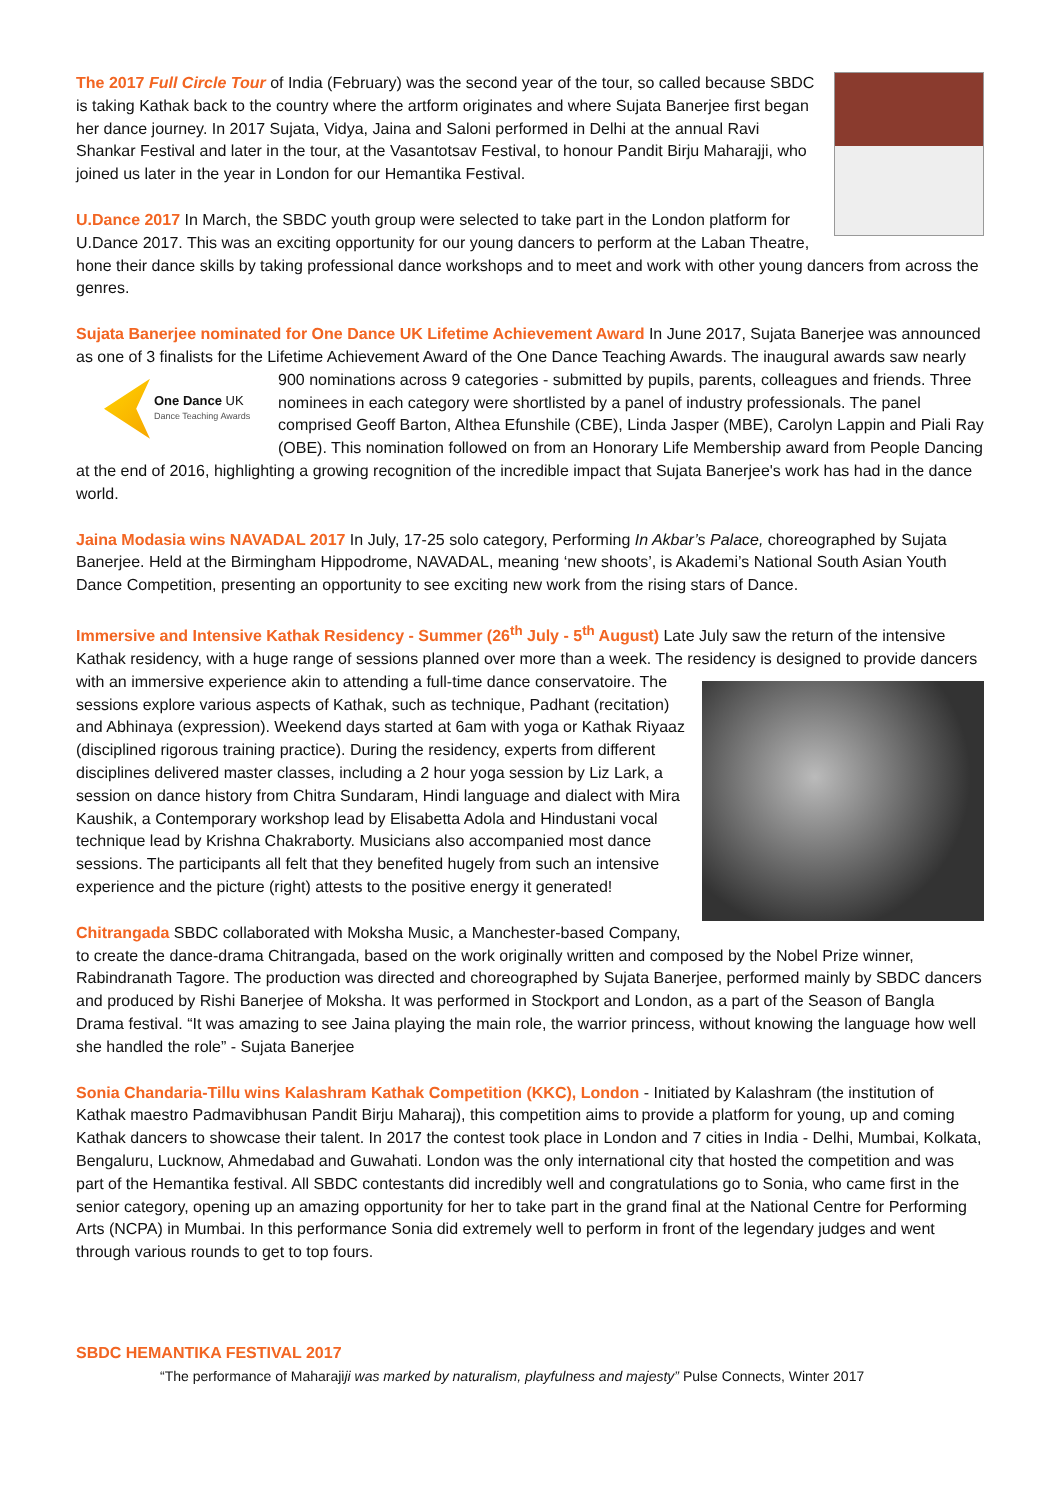The 2017 Full Circle Tour of India (February) was the second year of the tour, so called because SBDC is taking Kathak back to the country where the artform originates and where Sujata Banerjee first began her dance journey. In 2017 Sujata, Vidya, Jaina and Saloni performed in Delhi at the annual Ravi Shankar Festival and later in the tour, at the Vasantotsav Festival, to honour Pandit Birju Maharajji, who joined us later in the year in London for our Hemantika Festival.
U.Dance 2017 In March, the SBDC youth group were selected to take part in the London platform for U.Dance 2017. This was an exciting opportunity for our young dancers to perform at the Laban Theatre, hone their dance skills by taking professional dance workshops and to meet and work with other young dancers from across the genres.
Sujata Banerjee nominated for One Dance UK Lifetime Achievement Award In June 2017, Sujata Banerjee was announced as one of 3 finalists for the Lifetime Achievement Award of the One Dance Teaching Awards. The inaugural awards saw nearly 900 nominations across 9 categories - submitted by pupils, parents, colleagues and friends. Three
One Dance UK
Dance Teaching Awards
nominees in each category were shortlisted by a panel of industry professionals. The panel comprised Geoff Barton, Althea Efunshile (CBE), Linda Jasper (MBE), Carolyn Lappin and Piali Ray (OBE). This nomination followed on from an Honorary Life Membership award from People Dancing at the end of 2016, highlighting a growing recognition of the incredible impact that Sujata Banerjee's work has had in the dance world.
Jaina Modasia wins NAVADAL 2017 In July, 17-25 solo category, Performing In Akbar’s Palace, choreographed by Sujata Banerjee. Held at the Birmingham Hippodrome, NAVADAL, meaning ‘new shoots’, is Akademi’s National South Asian Youth Dance Competition, presenting an opportunity to see exciting new work from the rising stars of Dance.
Immersive and Intensive Kathak Residency - Summer (26<sup>th</sup> July - 5<sup>th</sup> August) Late July saw the return of the intensive Kathak residency, with a huge range of sessions planned over more than a week. The residency is designed to provide dancers with an immersive experience akin to attending a full-time dance conservatoire. The sessions explore various aspects of Kathak, such as technique, Padhant (recitation) and Abhinaya (expression). Weekend days started at 6am with yoga or Kathak Riyaaz (disciplined rigorous training practice). During the residency, experts from different disciplines delivered master classes, including a 2 hour yoga session by Liz Lark, a session on dance history from Chitra Sundaram, Hindi language and dialect with Mira Kaushik, a Contemporary workshop lead by Elisabetta Adola and Hindustani vocal technique lead by Krishna Chakraborty. Musicians also accompanied most dance sessions. The participants all felt that they benefited hugely from such an intensive experience and the picture (right) attests to the positive energy it generated!
Chitrangada SBDC collaborated with Moksha Music, a Manchester-based Company, to create the dance-drama Chitrangada, based on the work originally written and composed by the Nobel Prize winner, Rabindranath Tagore. The production was directed and choreographed by Sujata Banerjee, performed mainly by SBDC dancers and produced by Rishi Banerjee of Moksha. It was performed in Stockport and London, as a part of the Season of Bangla Drama festival. “It was amazing to see Jaina playing the main role, the warrior princess, without knowing the language how well she handled the role” - Sujata Banerjee
Sonia Chandaria-Tillu wins Kalashram Kathak Competition (KKC), London - Initiated by Kalashram (the institution of Kathak maestro Padmavibhusan Pandit Birju Maharaj), this competition aims to provide a platform for young, up and coming Kathak dancers to showcase their talent. In 2017 the contest took place in London and 7 cities in India - Delhi, Mumbai, Kolkata, Bengaluru, Lucknow, Ahmedabad and Guwahati. London was the only international city that hosted the competition and was part of the Hemantika festival. All SBDC contestants did incredibly well and congratulations go to Sonia, who came first in the senior category, opening up an amazing opportunity for her to take part in the grand final at the National Centre for Performing Arts (NCPA) in Mumbai. In this performance Sonia did extremely well to perform in front of the legendary judges and went through various rounds to get to top fours.
SBDC HEMANTIKA FESTIVAL 2017
“The performance of Maharajiji was marked by naturalism, playfulness and majesty” Pulse Connects, Winter 2017